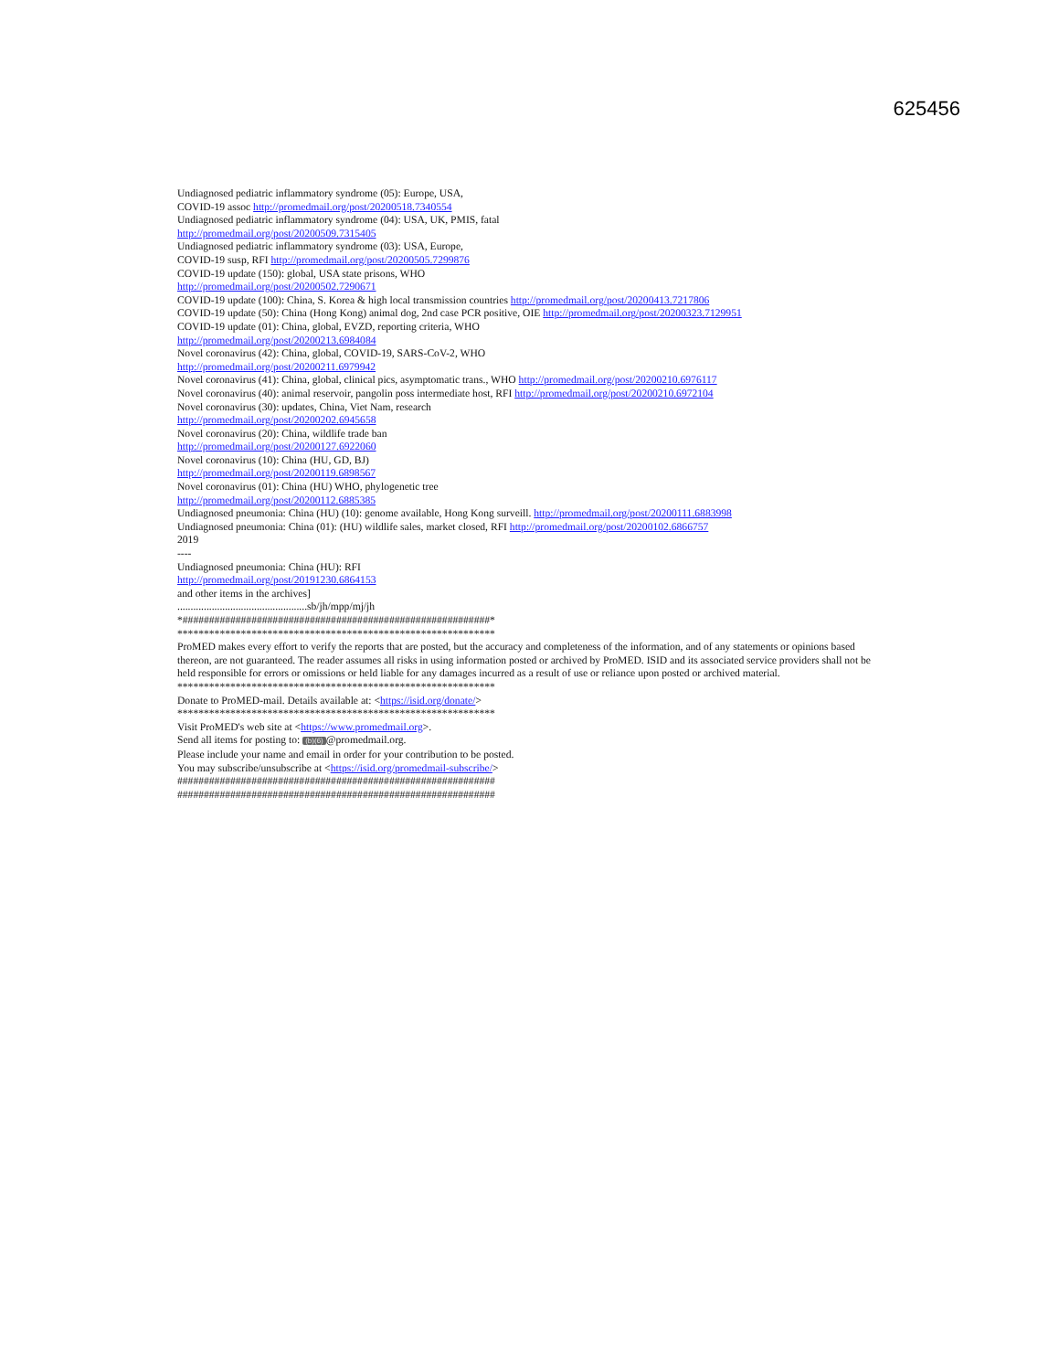625456
Undiagnosed pediatric inflammatory syndrome (05): Europe, USA,
COVID-19 assoc http://promedmail.org/post/20200518.7340554
Undiagnosed pediatric inflammatory syndrome (04): USA, UK, PMIS, fatal
http://promedmail.org/post/20200509.7315405
Undiagnosed pediatric inflammatory syndrome (03): USA, Europe,
COVID-19 susp, RFI http://promedmail.org/post/20200505.7299876
COVID-19 update (150): global, USA state prisons, WHO
http://promedmail.org/post/20200502.7290671
COVID-19 update (100): China, S. Korea & high local transmission countries http://promedmail.org/post/20200413.7217806
COVID-19 update (50): China (Hong Kong) animal dog, 2nd case PCR positive, OIE http://promedmail.org/post/20200323.7129951
COVID-19 update (01): China, global, EVZD, reporting criteria, WHO
http://promedmail.org/post/20200213.6984084
Novel coronavirus (42): China, global, COVID-19, SARS-CoV-2, WHO
http://promedmail.org/post/20200211.6979942
Novel coronavirus (41): China, global, clinical pics, asymptomatic trans., WHO http://promedmail.org/post/20200210.6976117
Novel coronavirus (40): animal reservoir, pangolin poss intermediate host, RFI http://promedmail.org/post/20200210.6972104
Novel coronavirus (30): updates, China, Viet Nam, research
http://promedmail.org/post/20200202.6945658
Novel coronavirus (20): China, wildlife trade ban
http://promedmail.org/post/20200127.6922060
Novel coronavirus (10): China (HU, GD, BJ)
http://promedmail.org/post/20200119.6898567
Novel coronavirus (01): China (HU) WHO, phylogenetic tree
http://promedmail.org/post/20200112.6885385
Undiagnosed pneumonia: China (HU) (10): genome available, Hong Kong surveill. http://promedmail.org/post/20200111.6883998
Undiagnosed pneumonia: China (01): (HU) wildlife sales, market closed, RFI http://promedmail.org/post/20200102.6866757
2019
----
Undiagnosed pneumonia: China (HU): RFI
http://promedmail.org/post/20191230.6864153
and other items in the archives]
.................................................sb/jh/mpp/mj/jh
*##########################################################*
************************************************************
ProMED makes every effort to verify the reports that are posted, but the accuracy and completeness of the information, and of any statements or opinions based thereon, are not guaranteed. The reader assumes all risks in using information posted or archived by ProMED. ISID and its associated service providers shall not be held responsible for errors or omissions or held liable for any damages incurred as a result of use or reliance upon posted or archived material.
************************************************************
Donate to ProMED-mail. Details available at: <https://isid.org/donate/>
************************************************************
Visit ProMED's web site at <https://www.promedmail.org>.
Send all items for posting to: (b)(6) @promedmail.org.
Please include your name and email in order for your contribution to be posted.
You may subscribe/unsubscribe at <https://isid.org/promedmail-subscribe/>
############################################################
############################################################